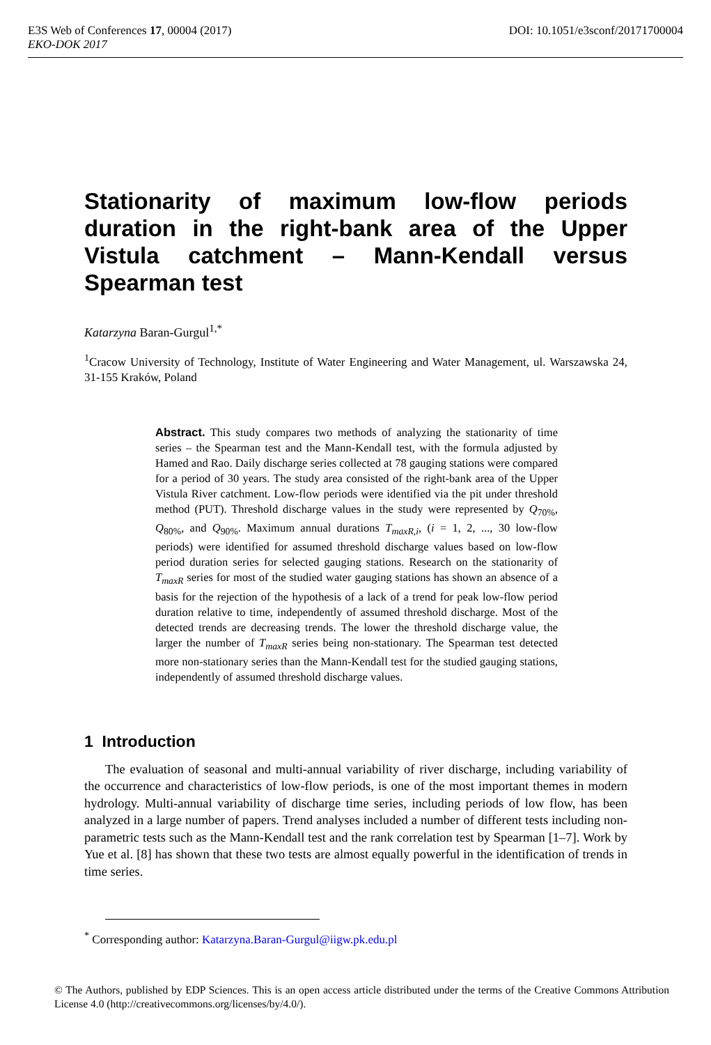E3S Web of Conferences 17, 00004 (2017) DOI: 10.1051/e3sconf/20171700004
EKO-DOK 2017
Stationarity of maximum low-flow periods duration in the right-bank area of the Upper Vistula catchment – Mann-Kendall versus
Spearman test
Katarzyna Baran-Gurgul<sup>1,*</sup>
<sup>1</sup> Cracow University of Technology, Institute of Water Engineering and Water Management, ul. Warszawska 24, 31-155 Kraków, Poland
Abstract. This study compares two methods of analyzing the stationarity of time series – the Spearman test and the Mann-Kendall test, with the formula adjusted by Hamed and Rao. Daily discharge series collected at 78 gauging stations were compared for a period of 30 years. The study area consisted of the right-bank area of the Upper Vistula River catchment. Low-flow periods were identified via the pit under threshold method (PUT). Threshold discharge values in the study were represented by Q<sub>70%</sub>, Q<sub>80%</sub>, and Q<sub>90%</sub>. Maximum annual durations T<sub>maxR,i</sub>, (i = 1, 2, ..., 30 low-flow periods) were identified for assumed threshold discharge values based on low-flow period duration series for selected gauging stations. Research on the stationarity of T<sub>maxR</sub> series for most of the studied water gauging stations has shown an absence of a basis for the rejection of the hypothesis of a lack of a trend for peak low-flow period duration relative to time, independently of assumed threshold discharge. Most of the detected trends are decreasing trends. The lower the threshold discharge value, the larger the number of T<sub>maxR</sub> series being non-stationary. The Spearman test detected more non-stationary series than the Mann-Kendall test for the studied gauging stations, independently of assumed threshold discharge values.
1 Introduction
The evaluation of seasonal and multi-annual variability of river discharge, including variability of the occurrence and characteristics of low-flow periods, is one of the most important themes in modern hydrology. Multi-annual variability of discharge time series, including periods of low flow, has been analyzed in a large number of papers. Trend analyses included a number of different tests including non-parametric tests such as the Mann-Kendall test and the rank correlation test by Spearman [1–7]. Work by Yue et al. [8] has shown that these two tests are almost equally powerful in the identification of trends in time series.
<sup>*</sup> Corresponding author: Katarzyna.Baran-Gurgul@iigw.pk.edu.pl
© The Authors, published by EDP Sciences. This is an open access article distributed under the terms of the Creative Commons Attribution License 4.0 (http://creativecommons.org/licenses/by/4.0/).